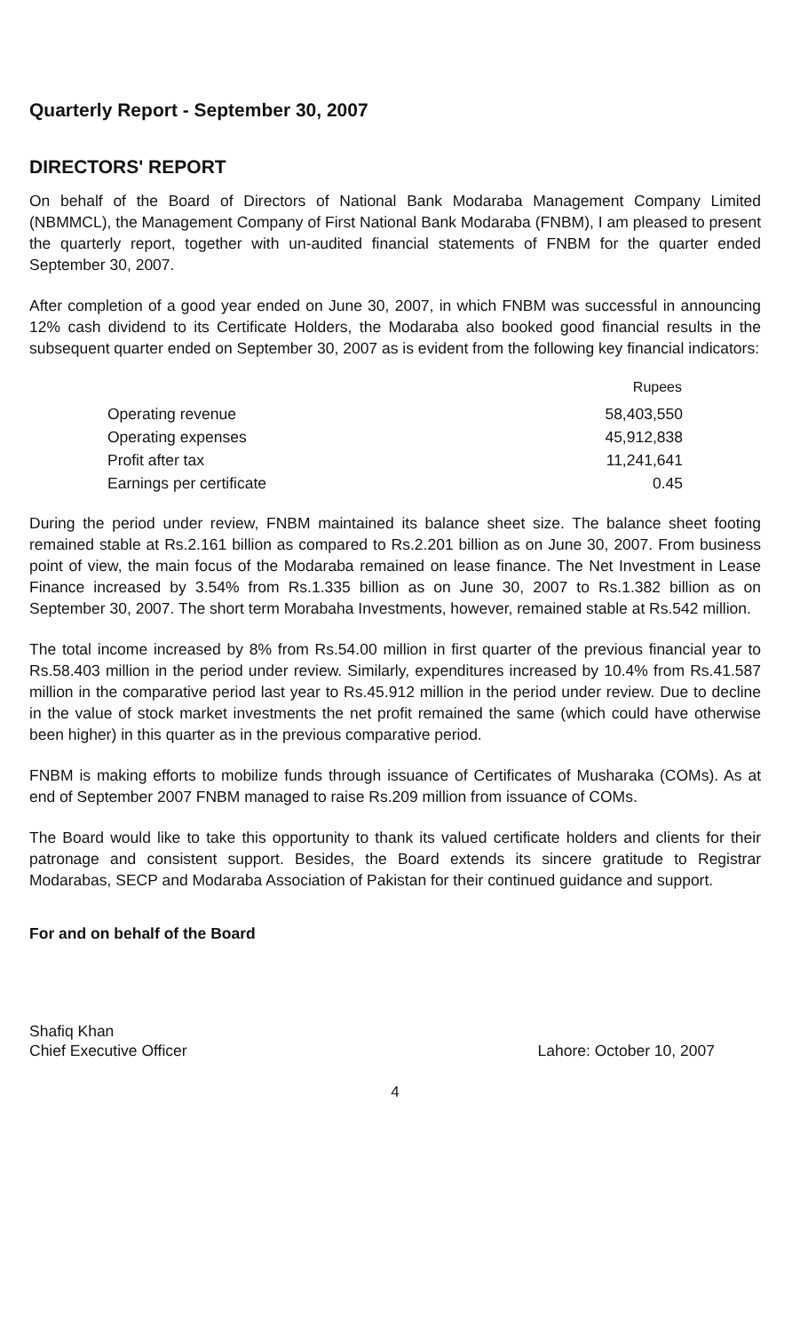Quarterly Report - September 30, 2007
DIRECTORS' REPORT
On behalf of the Board of Directors of National Bank Modaraba Management Company Limited (NBMMCL), the Management Company of First National Bank Modaraba (FNBM), I am pleased to present the quarterly report, together with un-audited financial statements of FNBM for the quarter ended September 30, 2007.
After completion of a good year ended on June 30, 2007, in which FNBM was successful in announcing 12% cash dividend to its Certificate Holders, the Modaraba also booked good financial results in the subsequent quarter ended on September 30, 2007 as is evident from the following key financial indicators:
| | Rupees |
| Operating revenue | 58,403,550 |
| Operating expenses | 45,912,838 |
| Profit after tax | 11,241,641 |
| Earnings per certificate | 0.45 |
During the period under review, FNBM maintained its balance sheet size. The balance sheet footing remained stable at Rs.2.161 billion as compared to Rs.2.201 billion as on June 30, 2007. From business point of view, the main focus of the Modaraba remained on lease finance. The Net Investment in Lease Finance increased by 3.54% from Rs.1.335 billion as on June 30, 2007 to Rs.1.382 billion as on September 30, 2007. The short term Morabaha Investments, however, remained stable at Rs.542 million.
The total income increased by 8% from Rs.54.00 million in first quarter of the previous financial year to Rs.58.403 million in the period under review. Similarly, expenditures increased by 10.4% from Rs.41.587 million in the comparative period last year to Rs.45.912 million in the period under review. Due to decline in the value of stock market investments the net profit remained the same (which could have otherwise been higher) in this quarter as in the previous comparative period.
FNBM is making efforts to mobilize funds through issuance of Certificates of Musharaka (COMs). As at end of September 2007 FNBM managed to raise Rs.209 million from issuance of COMs.
The Board would like to take this opportunity to thank its valued certificate holders and clients for their patronage and consistent support. Besides, the Board extends its sincere gratitude to Registrar Modarabas, SECP and Modaraba Association of Pakistan for their continued guidance and support.
For and on behalf of the Board
Shafiq Khan
Chief Executive Officer
Lahore: October 10, 2007
4